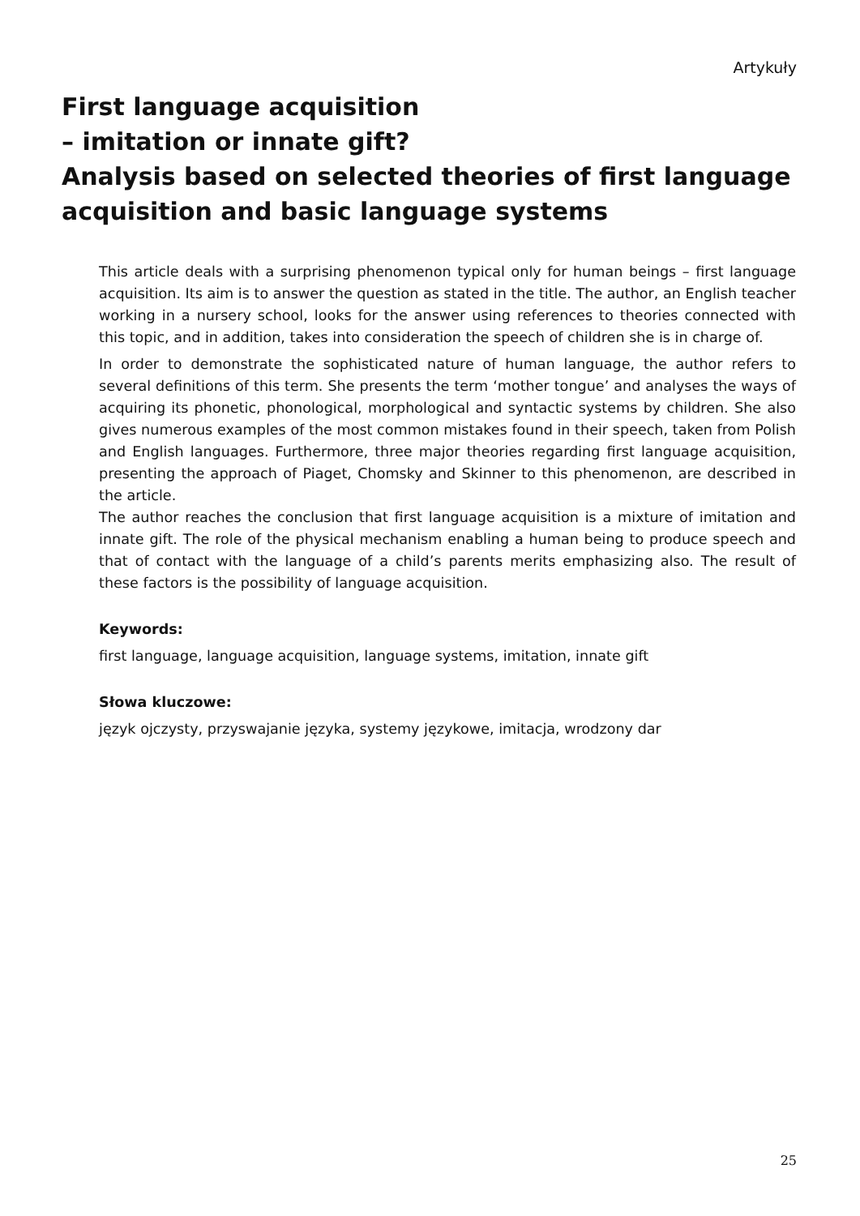Artykuły
First language acquisition
– imitation or innate gift?
Analysis based on selected theories of first language acquisition and basic language systems
This article deals with a surprising phenomenon typical only for human beings – first language acquisition. Its aim is to answer the question as stated in the title. The author, an English teacher working in a nursery school, looks for the answer using references to theories connected with this topic, and in addition, takes into consideration the speech of children she is in charge of.
In order to demonstrate the sophisticated nature of human language, the author refers to several definitions of this term. She presents the term ‘mother tongue’ and analyses the ways of acquiring its phonetic, phonological, morphological and syntactic systems by children. She also gives numerous examples of the most common mistakes found in their speech, taken from Polish and English languages. Furthermore, three major theories regarding first language acquisition, presenting the approach of Piaget, Chomsky and Skinner to this phenomenon, are described in the article.
The author reaches the conclusion that first language acquisition is a mixture of imitation and innate gift. The role of the physical mechanism enabling a human being to produce speech and that of contact with the language of a child’s parents merits emphasizing also. The result of these factors is the possibility of language acquisition.
Keywords:
first language, language acquisition, language systems, imitation, innate gift
Słowa kluczowe:
język ojczysty, przyswajanie języka, systemy językowe, imitacja, wrodzony dar
25